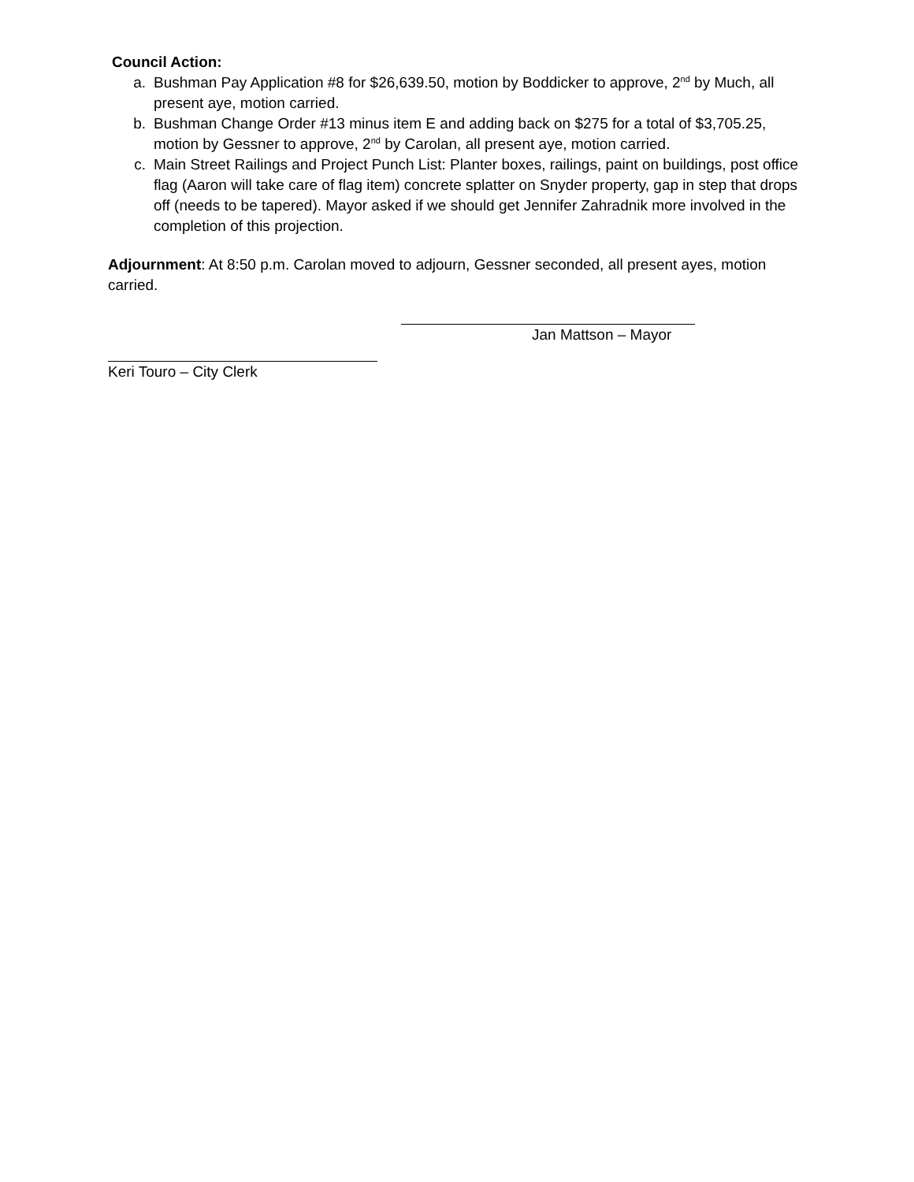Council Action:
a. Bushman Pay Application #8 for $26,639.50, motion by Boddicker to approve, 2<sup>nd</sup> by Much, all present aye, motion carried.
b. Bushman Change Order #13 minus item E and adding back on $275 for a total of $3,705.25, motion by Gessner to approve, 2<sup>nd</sup> by Carolan, all present aye, motion carried.
c. Main Street Railings and Project Punch List: Planter boxes, railings, paint on buildings, post office flag (Aaron will take care of flag item) concrete splatter on Snyder property, gap in step that drops off (needs to be tapered). Mayor asked if we should get Jennifer Zahradnik more involved in the completion of this projection.
Adjournment: At 8:50 p.m. Carolan moved to adjourn, Gessner seconded, all present ayes, motion carried.
Jan Mattson – Mayor
Keri Touro – City Clerk